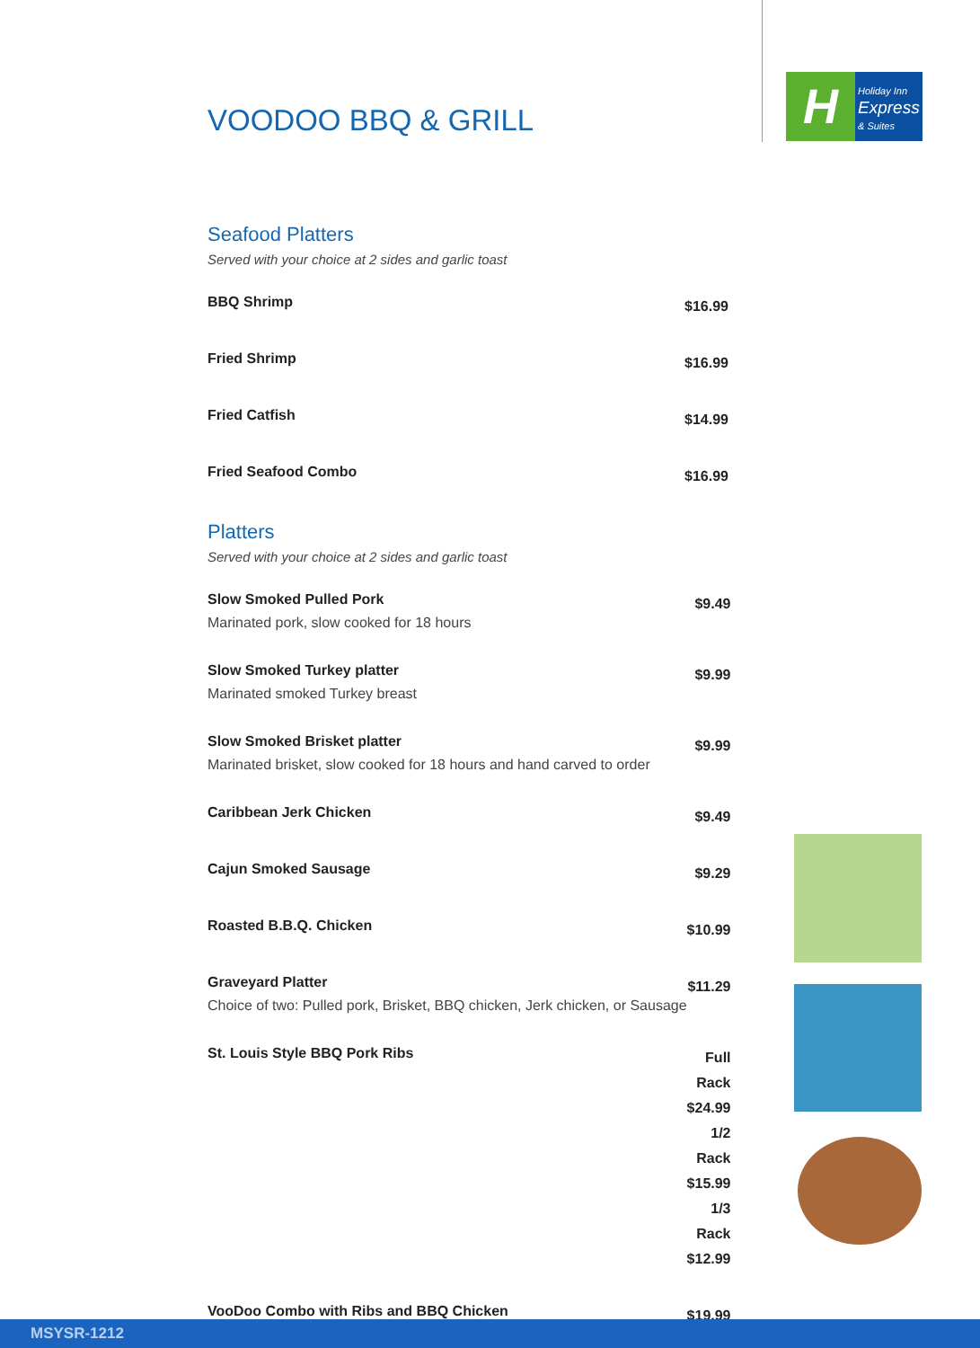H
Holiday Inn
Express
& Suites
VOODOO BBQ & GRILL
Seafood Platters
Served with your choice at 2 sides and garlic toast
| BBQ Shrimp | $16.99 |
| Fried Shrimp | $16.99 |
| Fried Catfish | $14.99 |
| Fried Seafood Combo | $16.99 |
Platters
Served with your choice at 2 sides and garlic toast
| Slow Smoked Pulled Pork Marinated pork, slow cooked for 18 hours | $9.49 |
| Slow Smoked Turkey platter Marinated smoked Turkey breast | $9.99 |
| Slow Smoked Brisket platter Marinated brisket, slow cooked for 18 hours and hand carved to order | $9.99 |
| Caribbean Jerk Chicken | $9.49 |
| Cajun Smoked Sausage | $9.29 |
| Roasted B.B.Q. Chicken | $10.99 |
| Graveyard Platter Choice of two: Pulled pork, Brisket, BBQ chicken, Jerk chicken, or Sausage | $11.29 |
| St. Louis Style BBQ Pork Ribs | Full Rack $24.99 1/2 Rack $15.99 1/3 Rack $12.99 |
| VooDoo Combo with Ribs and BBQ Chicken | $19.99 |
MSYSR-1212